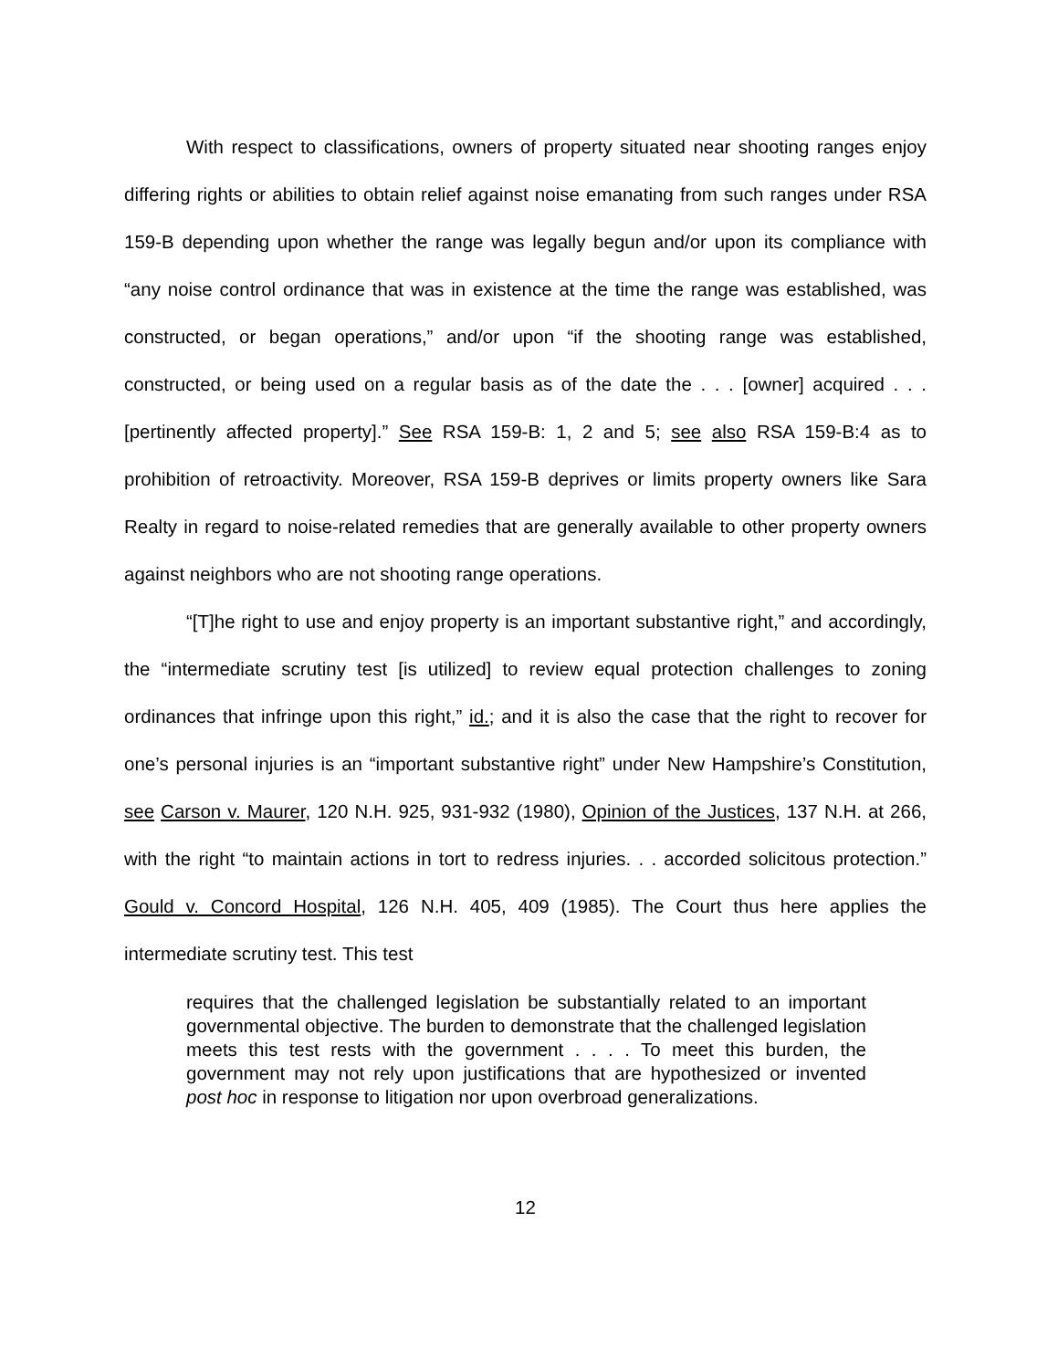With respect to classifications, owners of property situated near shooting ranges enjoy differing rights or abilities to obtain relief against noise emanating from such ranges under RSA 159-B depending upon whether the range was legally begun and/or upon its compliance with “any noise control ordinance that was in existence at the time the range was established, was constructed, or began operations,” and/or upon “if the shooting range was established, constructed, or being used on a regular basis as of the date the . . . [owner] acquired . . . [pertinently affected property].” See RSA 159-B: 1, 2 and 5; see also RSA 159-B:4 as to prohibition of retroactivity. Moreover, RSA 159-B deprives or limits property owners like Sara Realty in regard to noise-related remedies that are generally available to other property owners against neighbors who are not shooting range operations.
“[T]he right to use and enjoy property is an important substantive right,” and accordingly, the “intermediate scrutiny test [is utilized] to review equal protection challenges to zoning ordinances that infringe upon this right,” id.; and it is also the case that the right to recover for one’s personal injuries is an “important substantive right” under New Hampshire’s Constitution, see Carson v. Maurer, 120 N.H. 925, 931-932 (1980), Opinion of the Justices, 137 N.H. at 266, with the right “to maintain actions in tort to redress injuries. . . accorded solicitous protection.” Gould v. Concord Hospital, 126 N.H. 405, 409 (1985). The Court thus here applies the intermediate scrutiny test. This test
requires that the challenged legislation be substantially related to an important governmental objective. The burden to demonstrate that the challenged legislation meets this test rests with the government . . . . To meet this burden, the government may not rely upon justifications that are hypothesized or invented post hoc in response to litigation nor upon overbroad generalizations.
12